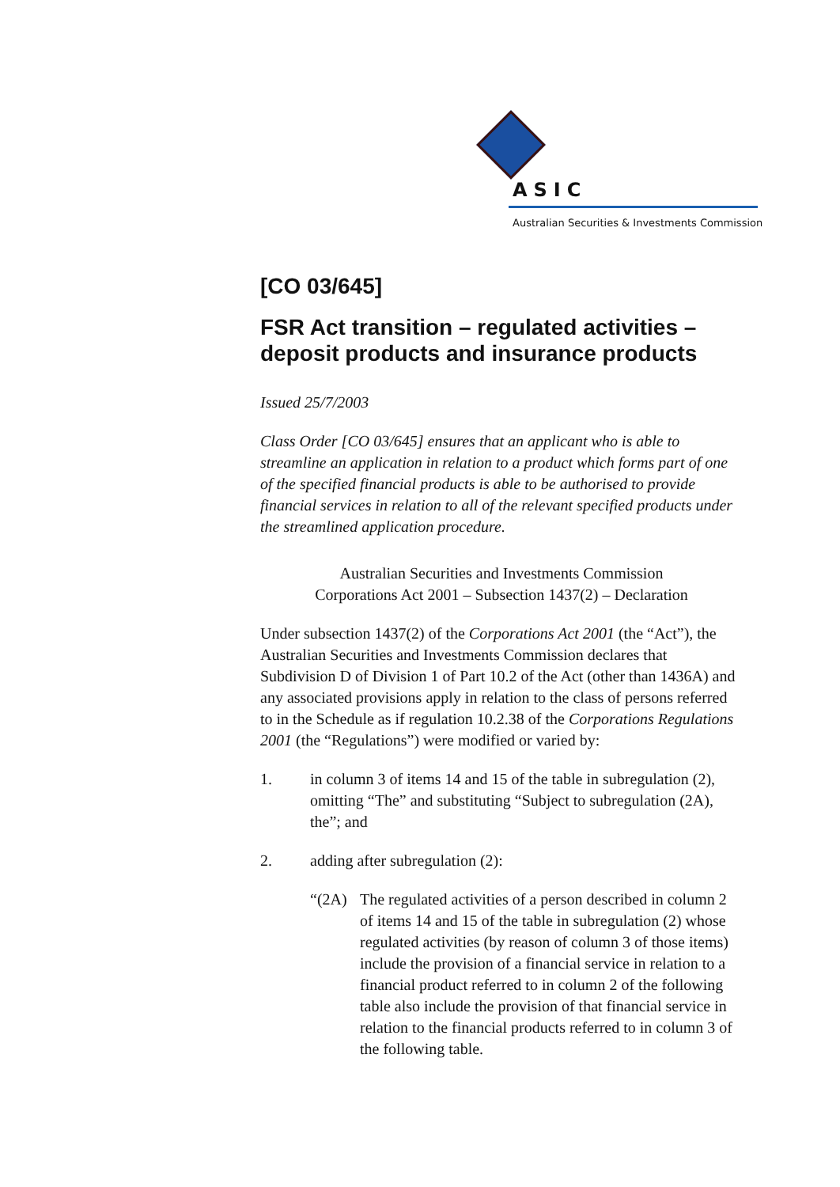ASIC
Australian Securities & Investments Commission
[CO 03/645]
FSR Act transition – regulated activities – deposit products and insurance products
Issued 25/7/2003
Class Order [CO 03/645] ensures that an applicant who is able to streamline an application in relation to a product which forms part of one of the specified financial products is able to be authorised to provide financial services in relation to all of the relevant specified products under the streamlined application procedure.
Australian Securities and Investments Commission
Corporations Act 2001 – Subsection 1437(2) – Declaration
Under subsection 1437(2) of the Corporations Act 2001 (the “Act”), the Australian Securities and Investments Commission declares that Subdivision D of Division 1 of Part 10.2 of the Act (other than 1436A) and any associated provisions apply in relation to the class of persons referred to in the Schedule as if regulation 10.2.38 of the Corporations Regulations 2001 (the “Regulations”) were modified or varied by:
1. in column 3 of items 14 and 15 of the table in subregulation (2), omitting “The” and substituting “Subject to subregulation (2A), the”; and
2. adding after subregulation (2):
“(2A) The regulated activities of a person described in column 2 of items 14 and 15 of the table in subregulation (2) whose regulated activities (by reason of column 3 of those items) include the provision of a financial service in relation to a financial product referred to in column 2 of the following table also include the provision of that financial service in relation to the financial products referred to in column 3 of the following table.